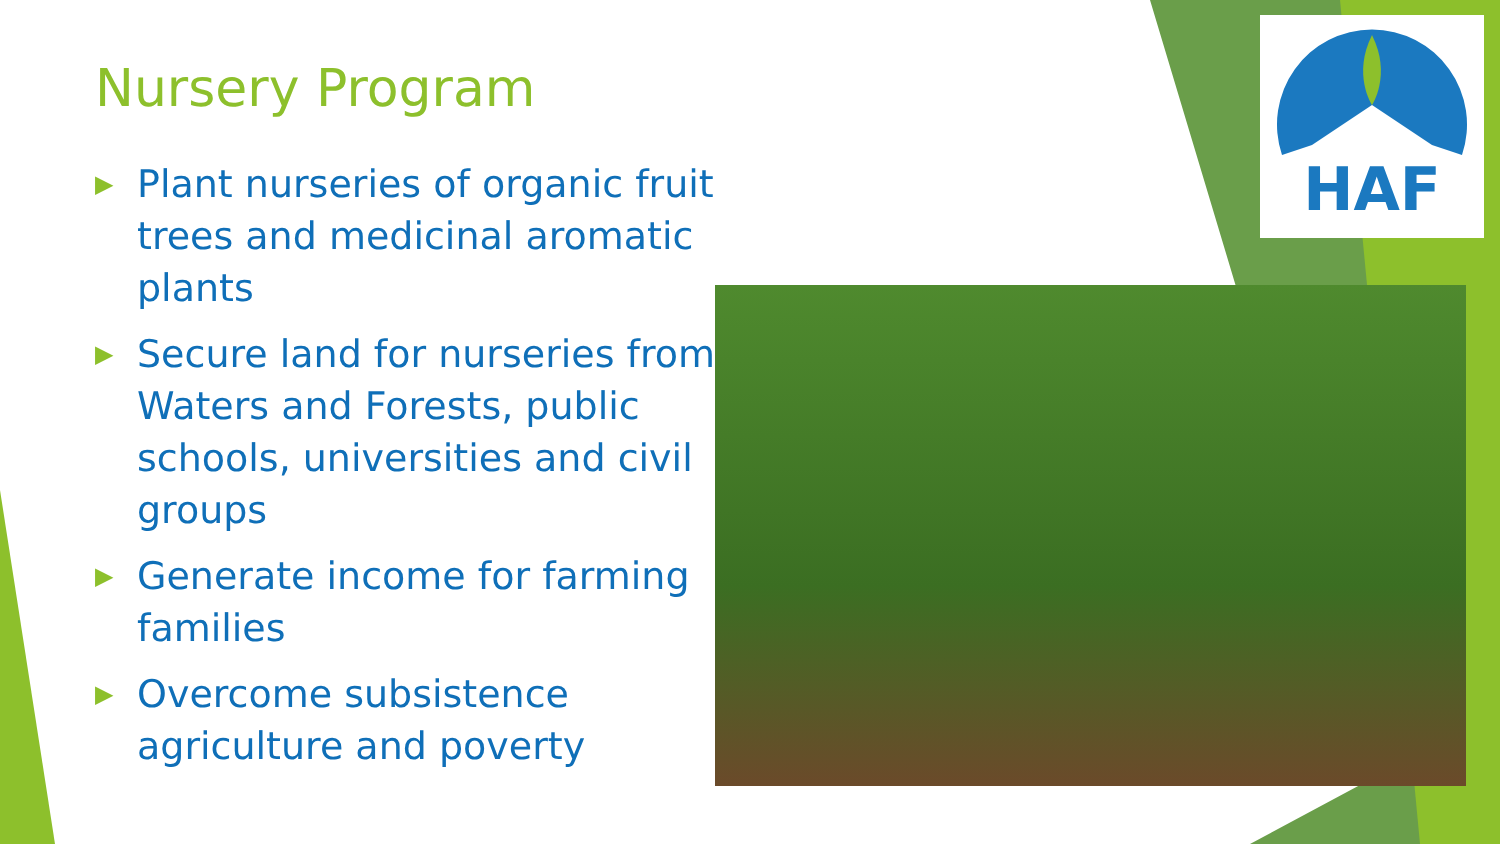Nursery Program
▶ Plant nurseries of organic fruit trees and medicinal aromatic plants
▶ Secure land for nurseries from Waters and Forests, public schools, universities and civil groups
▶ Generate income for farming families
▶ Overcome subsistence agriculture and poverty
HAF